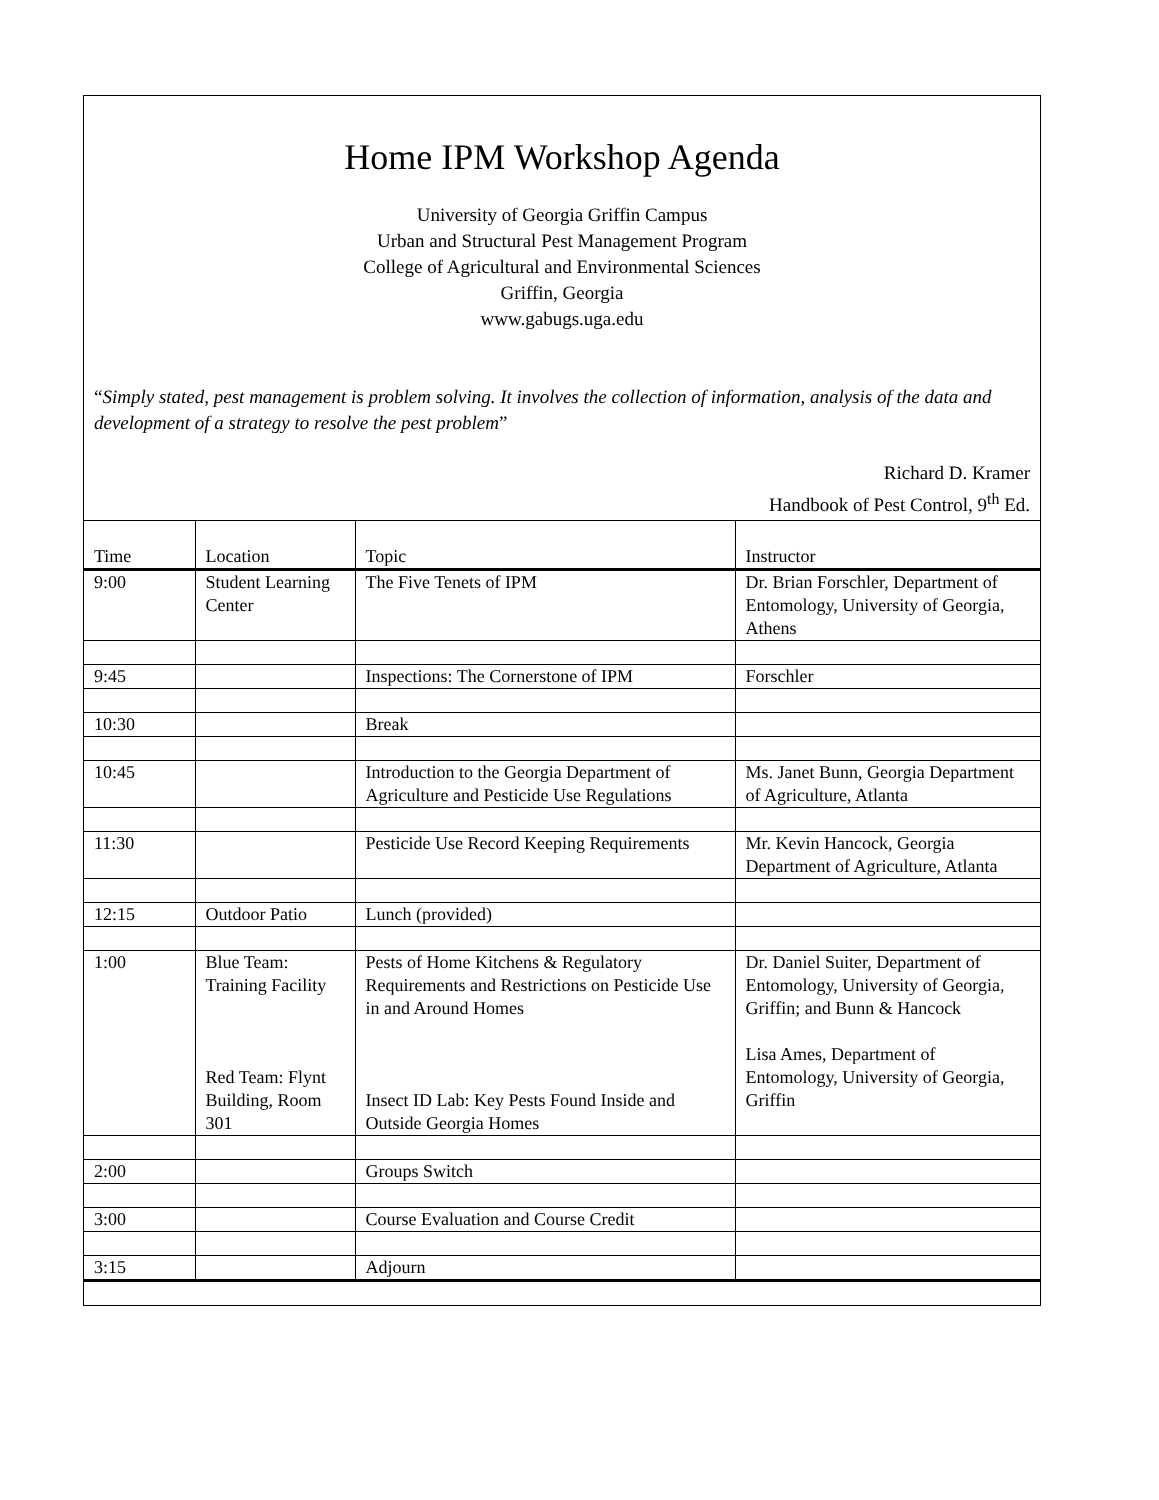Home IPM Workshop Agenda
University of Georgia Griffin Campus
Urban and Structural Pest Management Program
College of Agricultural and Environmental Sciences
Griffin, Georgia
www.gabugs.uga.edu
“Simply stated, pest management is problem solving. It involves the collection of information, analysis of the data and development of a strategy to resolve the pest problem”
Richard D. Kramer
Handbook of Pest Control, 9<sup>th</sup> Ed.
| Time | Location | Topic | Instructor |
| --- | --- | --- | --- |
| 9:00 | Student Learning Center | The Five Tenets of IPM | Dr. Brian Forschler, Department of Entomology, University of Georgia, Athens |
| 9:45 | | Inspections: The Cornerstone of IPM | Forschler |
| 10:30 | | Break | |
| 10:45 | | Introduction to the Georgia Department of Agriculture and Pesticide Use Regulations | Ms. Janet Bunn, Georgia Department of Agriculture, Atlanta |
| 11:30 | | Pesticide Use Record Keeping Requirements | Mr. Kevin Hancock, Georgia Department of Agriculture, Atlanta |
| 12:15 | Outdoor Patio | Lunch (provided) | |
| 1:00 | Blue Team: Training Facility Red Team: Flynt Building, Room 301 | Pests of Home Kitchens & Regulatory Requirements and Restrictions on Pesticide Use in and Around Homes Insect ID Lab: Key Pests Found Inside and Outside Georgia Homes | Dr. Daniel Suiter, Department of Entomology, University of Georgia, Griffin; and Bunn & Hancock Lisa Ames, Department of Entomology, University of Georgia, Griffin |
| 2:00 | | Groups Switch | |
| 3:00 | | Course Evaluation and Course Credit | |
| 3:15 | | Adjourn | |